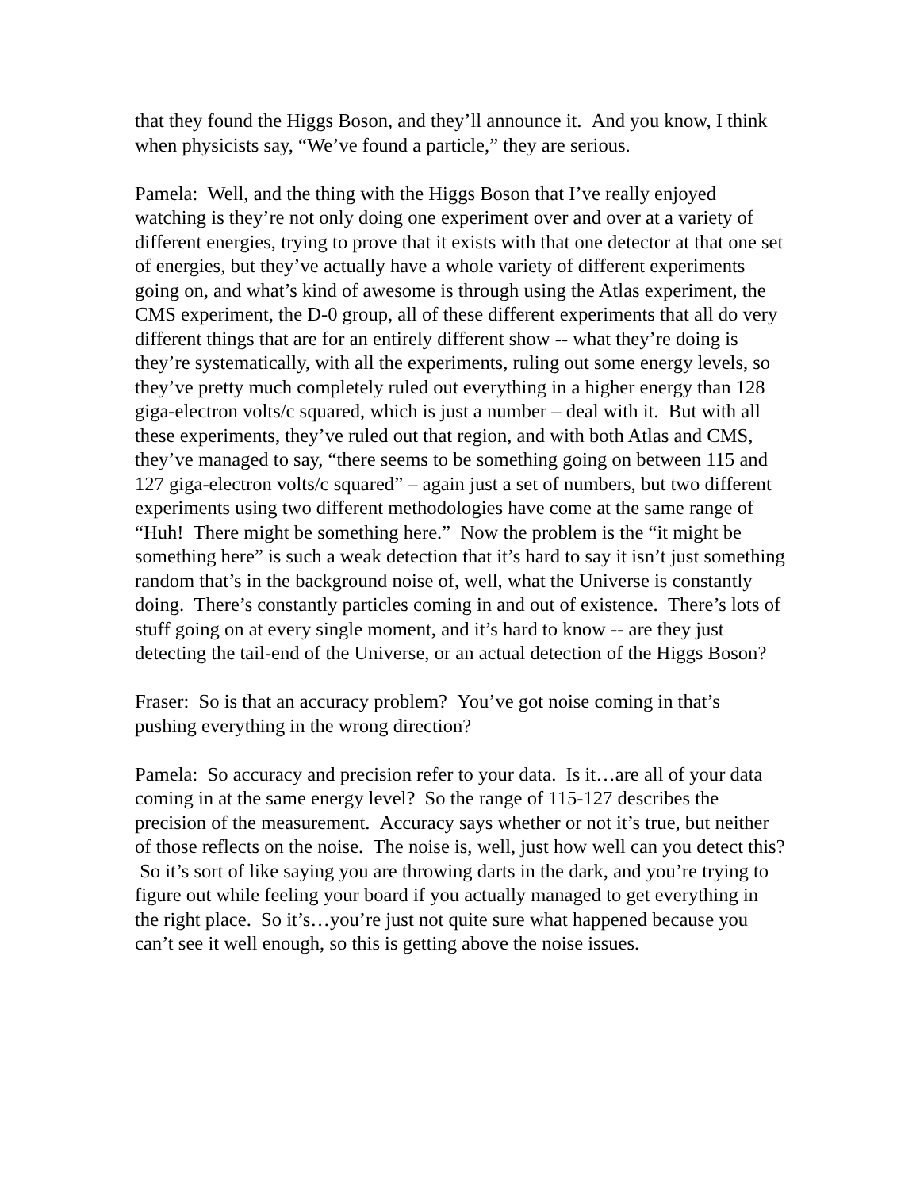that they found the Higgs Boson, and they’ll announce it. And you know, I think when physicists say, “We’ve found a particle,” they are serious.
Pamela: Well, and the thing with the Higgs Boson that I’ve really enjoyed watching is they’re not only doing one experiment over and over at a variety of different energies, trying to prove that it exists with that one detector at that one set of energies, but they’ve actually have a whole variety of different experiments going on, and what’s kind of awesome is through using the Atlas experiment, the CMS experiment, the D-0 group, all of these different experiments that all do very different things that are for an entirely different show -- what they’re doing is they’re systematically, with all the experiments, ruling out some energy levels, so they’ve pretty much completely ruled out everything in a higher energy than 128 giga-electron volts/c squared, which is just a number – deal with it. But with all these experiments, they’ve ruled out that region, and with both Atlas and CMS, they’ve managed to say, “there seems to be something going on between 115 and 127 giga-electron volts/c squared” – again just a set of numbers, but two different experiments using two different methodologies have come at the same range of “Huh! There might be something here.” Now the problem is the “it might be something here” is such a weak detection that it’s hard to say it isn’t just something random that’s in the background noise of, well, what the Universe is constantly doing. There’s constantly particles coming in and out of existence. There’s lots of stuff going on at every single moment, and it’s hard to know -- are they just detecting the tail-end of the Universe, or an actual detection of the Higgs Boson?
Fraser: So is that an accuracy problem? You’ve got noise coming in that’s pushing everything in the wrong direction?
Pamela: So accuracy and precision refer to your data. Is it…are all of your data coming in at the same energy level? So the range of 115-127 describes the precision of the measurement. Accuracy says whether or not it’s true, but neither of those reflects on the noise. The noise is, well, just how well can you detect this? So it’s sort of like saying you are throwing darts in the dark, and you’re trying to figure out while feeling your board if you actually managed to get everything in the right place. So it’s…you’re just not quite sure what happened because you can’t see it well enough, so this is getting above the noise issues.